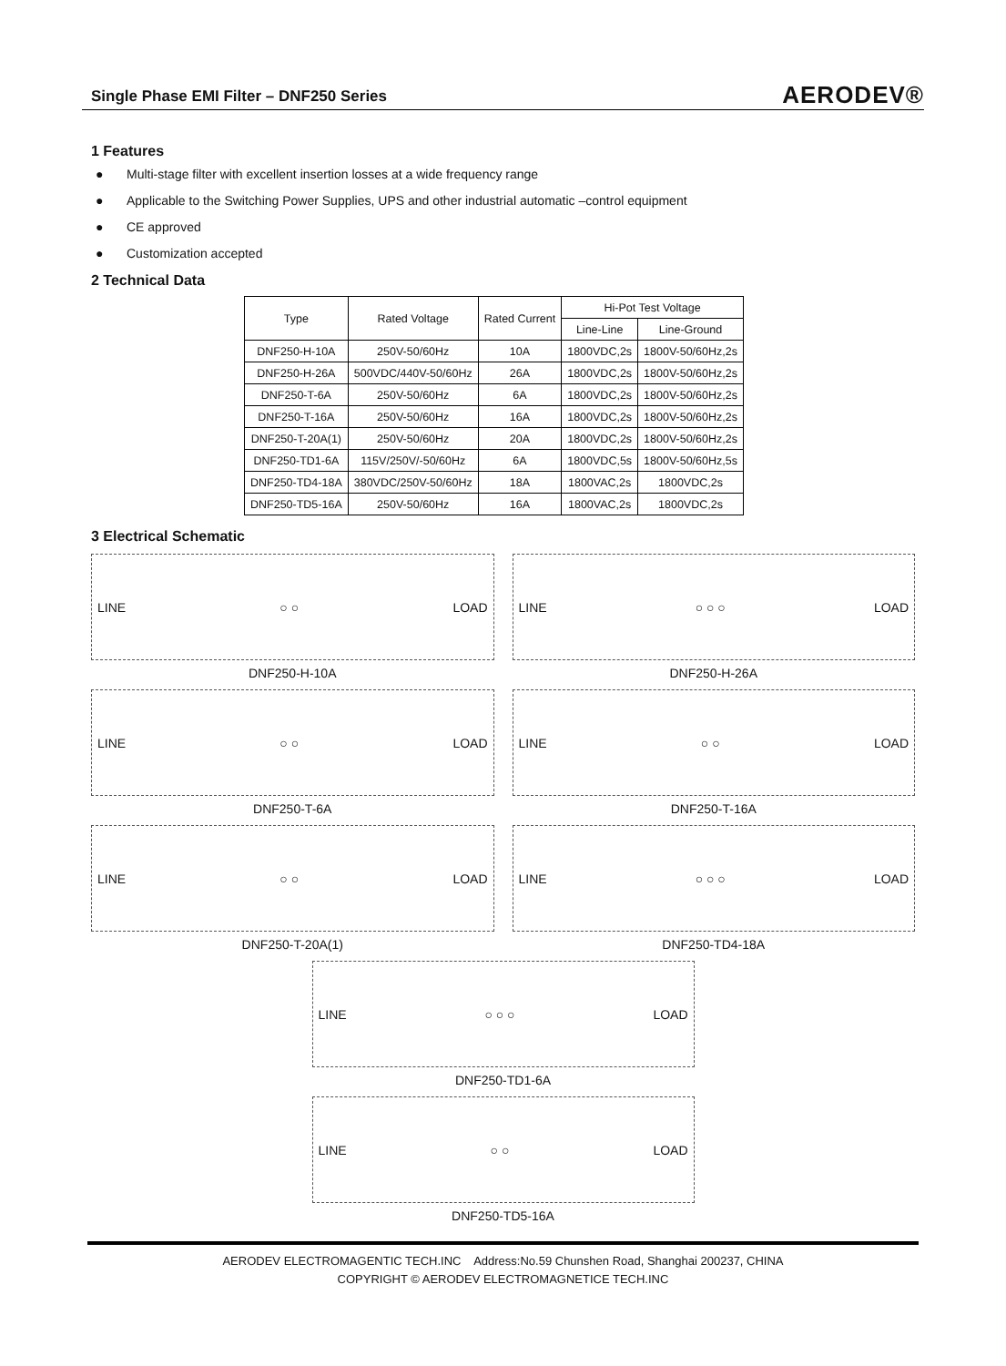Single Phase EMI Filter – DNF250 Series
AERODEV®
1 Features
● Multi-stage filter with excellent insertion losses at a wide frequency range
● Applicable to the Switching Power Supplies, UPS and other industrial automatic –control equipment
● CE approved
● Customization accepted
2 Technical Data
| Type | Rated Voltage | Rated Current | Hi-Pot Test Voltage | |
| --- | --- | --- | --- | --- |
| | | | Line-Line | Line-Ground |
| DNF250-H-10A | 250V-50/60Hz | 10A | 1800VDC,2s | 1800V-50/60Hz,2s |
| DNF250-H-26A | 500VDC/440V-50/60Hz | 26A | 1800VDC,2s | 1800V-50/60Hz,2s |
| DNF250-T-6A | 250V-50/60Hz | 6A | 1800VDC,2s | 1800V-50/60Hz,2s |
| DNF250-T-16A | 250V-50/60Hz | 16A | 1800VDC,2s | 1800V-50/60Hz,2s |
| DNF250-T-20A(1) | 250V-50/60Hz | 20A | 1800VDC,2s | 1800V-50/60Hz,2s |
| DNF250-TD1-6A | 115V/250V/-50/60Hz | 6A | 1800VDC,5s | 1800V-50/60Hz,5s |
| DNF250-TD4-18A | 380VDC/250V-50/60Hz | 18A | 1800VAC,2s | 1800VDC,2s |
| DNF250-TD5-16A | 250V-50/60Hz | 16A | 1800VAC,2s | 1800VDC,2s |
3 Electrical Schematic
LINE ○ ○ LOAD
DNF250-H-10A
LINE ○ ○ ○ LOAD
DNF250-H-26A
LINE ○ ○ LOAD
DNF250-T-6A
LINE ○ ○ LOAD
DNF250-T-16A
LINE ○ ○ LOAD
DNF250-T-20A(1)
LINE ○ ○ ○ LOAD
DNF250-TD4-18A
LINE ○ ○ ○ LOAD
DNF250-TD1-6A
LINE ○ ○ LOAD
DNF250-TD5-16A
AERODEV ELECTROMAGENTIC TECH.INC Address:No.59 Chunshen Road, Shanghai 200237, CHINA
COPYRIGHT © AERODEV ELECTROMAGNETICE TECH.INC